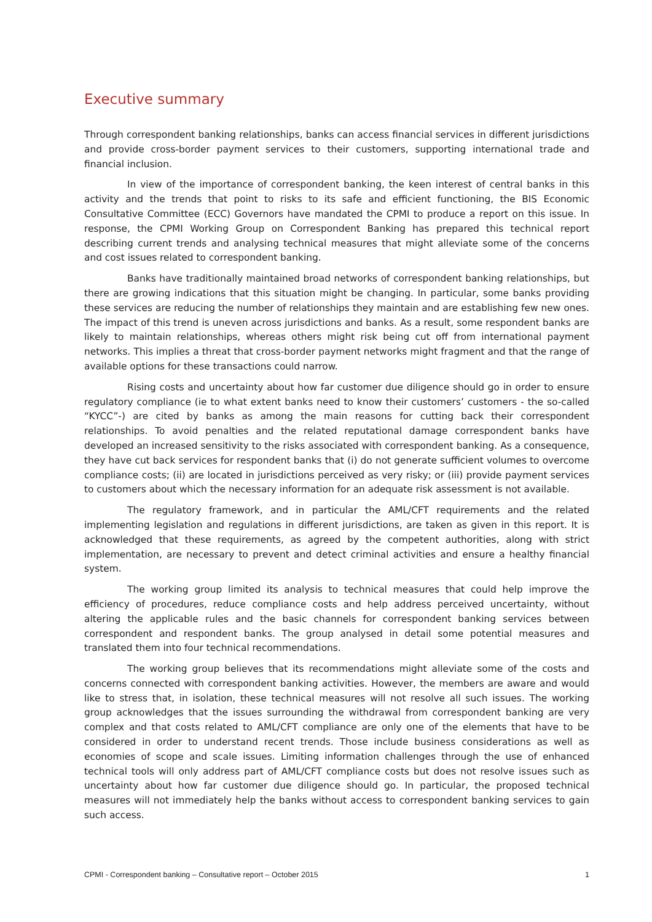Executive summary
Through correspondent banking relationships, banks can access financial services in different jurisdictions and provide cross-border payment services to their customers, supporting international trade and financial inclusion.
In view of the importance of correspondent banking, the keen interest of central banks in this activity and the trends that point to risks to its safe and efficient functioning, the BIS Economic Consultative Committee (ECC) Governors have mandated the CPMI to produce a report on this issue. In response, the CPMI Working Group on Correspondent Banking has prepared this technical report describing current trends and analysing technical measures that might alleviate some of the concerns and cost issues related to correspondent banking.
Banks have traditionally maintained broad networks of correspondent banking relationships, but there are growing indications that this situation might be changing. In particular, some banks providing these services are reducing the number of relationships they maintain and are establishing few new ones. The impact of this trend is uneven across jurisdictions and banks. As a result, some respondent banks are likely to maintain relationships, whereas others might risk being cut off from international payment networks. This implies a threat that cross-border payment networks might fragment and that the range of available options for these transactions could narrow.
Rising costs and uncertainty about how far customer due diligence should go in order to ensure regulatory compliance (ie to what extent banks need to know their customers’ customers - the so-called “KYCC”-) are cited by banks as among the main reasons for cutting back their correspondent relationships. To avoid penalties and the related reputational damage correspondent banks have developed an increased sensitivity to the risks associated with correspondent banking. As a consequence, they have cut back services for respondent banks that (i) do not generate sufficient volumes to overcome compliance costs; (ii) are located in jurisdictions perceived as very risky; or (iii) provide payment services to customers about which the necessary information for an adequate risk assessment is not available.
The regulatory framework, and in particular the AML/CFT requirements and the related implementing legislation and regulations in different jurisdictions, are taken as given in this report. It is acknowledged that these requirements, as agreed by the competent authorities, along with strict implementation, are necessary to prevent and detect criminal activities and ensure a healthy financial system.
The working group limited its analysis to technical measures that could help improve the efficiency of procedures, reduce compliance costs and help address perceived uncertainty, without altering the applicable rules and the basic channels for correspondent banking services between correspondent and respondent banks. The group analysed in detail some potential measures and translated them into four technical recommendations.
The working group believes that its recommendations might alleviate some of the costs and concerns connected with correspondent banking activities. However, the members are aware and would like to stress that, in isolation, these technical measures will not resolve all such issues. The working group acknowledges that the issues surrounding the withdrawal from correspondent banking are very complex and that costs related to AML/CFT compliance are only one of the elements that have to be considered in order to understand recent trends. Those include business considerations as well as economies of scope and scale issues. Limiting information challenges through the use of enhanced technical tools will only address part of AML/CFT compliance costs but does not resolve issues such as uncertainty about how far customer due diligence should go. In particular, the proposed technical measures will not immediately help the banks without access to correspondent banking services to gain such access.
CPMI - Correspondent banking – Consultative report – October 2015 1